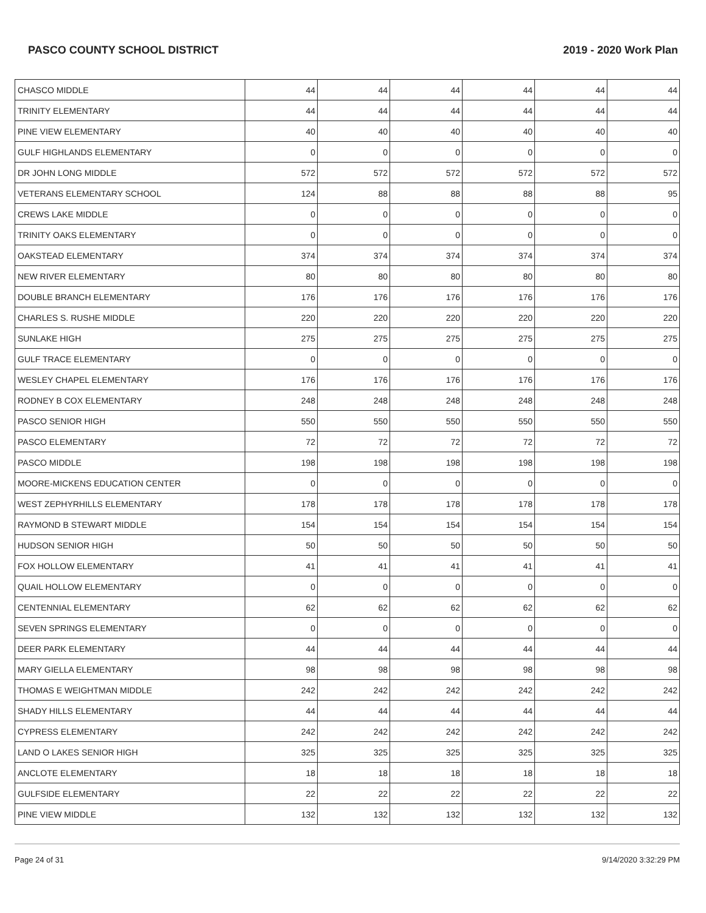PASCO COUNTY SCHOOL DISTRICT 2019 - 2020 Work Plan
| CHASCO MIDDLE | 44 | 44 | 44 | 44 | 44 | 44 |
| TRINITY ELEMENTARY | 44 | 44 | 44 | 44 | 44 | 44 |
| PINE VIEW ELEMENTARY | 40 | 40 | 40 | 40 | 40 | 40 |
| GULF HIGHLANDS ELEMENTARY | 0 | 0 | 0 | 0 | 0 | 0 |
| DR JOHN LONG MIDDLE | 572 | 572 | 572 | 572 | 572 | 572 |
| VETERANS ELEMENTARY SCHOOL | 124 | 88 | 88 | 88 | 88 | 95 |
| CREWS LAKE MIDDLE | 0 | 0 | 0 | 0 | 0 | 0 |
| TRINITY OAKS ELEMENTARY | 0 | 0 | 0 | 0 | 0 | 0 |
| OAKSTEAD ELEMENTARY | 374 | 374 | 374 | 374 | 374 | 374 |
| NEW RIVER ELEMENTARY | 80 | 80 | 80 | 80 | 80 | 80 |
| DOUBLE BRANCH ELEMENTARY | 176 | 176 | 176 | 176 | 176 | 176 |
| CHARLES S. RUSHE MIDDLE | 220 | 220 | 220 | 220 | 220 | 220 |
| SUNLAKE HIGH | 275 | 275 | 275 | 275 | 275 | 275 |
| GULF TRACE ELEMENTARY | 0 | 0 | 0 | 0 | 0 | 0 |
| WESLEY CHAPEL ELEMENTARY | 176 | 176 | 176 | 176 | 176 | 176 |
| RODNEY B COX ELEMENTARY | 248 | 248 | 248 | 248 | 248 | 248 |
| PASCO SENIOR HIGH | 550 | 550 | 550 | 550 | 550 | 550 |
| PASCO ELEMENTARY | 72 | 72 | 72 | 72 | 72 | 72 |
| PASCO MIDDLE | 198 | 198 | 198 | 198 | 198 | 198 |
| MOORE-MICKENS EDUCATION CENTER | 0 | 0 | 0 | 0 | 0 | 0 |
| WEST ZEPHYRHILLS ELEMENTARY | 178 | 178 | 178 | 178 | 178 | 178 |
| RAYMOND B STEWART MIDDLE | 154 | 154 | 154 | 154 | 154 | 154 |
| HUDSON SENIOR HIGH | 50 | 50 | 50 | 50 | 50 | 50 |
| FOX HOLLOW ELEMENTARY | 41 | 41 | 41 | 41 | 41 | 41 |
| QUAIL HOLLOW ELEMENTARY | 0 | 0 | 0 | 0 | 0 | 0 |
| CENTENNIAL ELEMENTARY | 62 | 62 | 62 | 62 | 62 | 62 |
| SEVEN SPRINGS ELEMENTARY | 0 | 0 | 0 | 0 | 0 | 0 |
| DEER PARK ELEMENTARY | 44 | 44 | 44 | 44 | 44 | 44 |
| MARY GIELLA ELEMENTARY | 98 | 98 | 98 | 98 | 98 | 98 |
| THOMAS E WEIGHTMAN MIDDLE | 242 | 242 | 242 | 242 | 242 | 242 |
| SHADY HILLS ELEMENTARY | 44 | 44 | 44 | 44 | 44 | 44 |
| CYPRESS ELEMENTARY | 242 | 242 | 242 | 242 | 242 | 242 |
| LAND O LAKES SENIOR HIGH | 325 | 325 | 325 | 325 | 325 | 325 |
| ANCLOTE ELEMENTARY | 18 | 18 | 18 | 18 | 18 | 18 |
| GULFSIDE ELEMENTARY | 22 | 22 | 22 | 22 | 22 | 22 |
| PINE VIEW MIDDLE | 132 | 132 | 132 | 132 | 132 | 132 |
Page 24 of 31 9/14/2020 3:32:29 PM